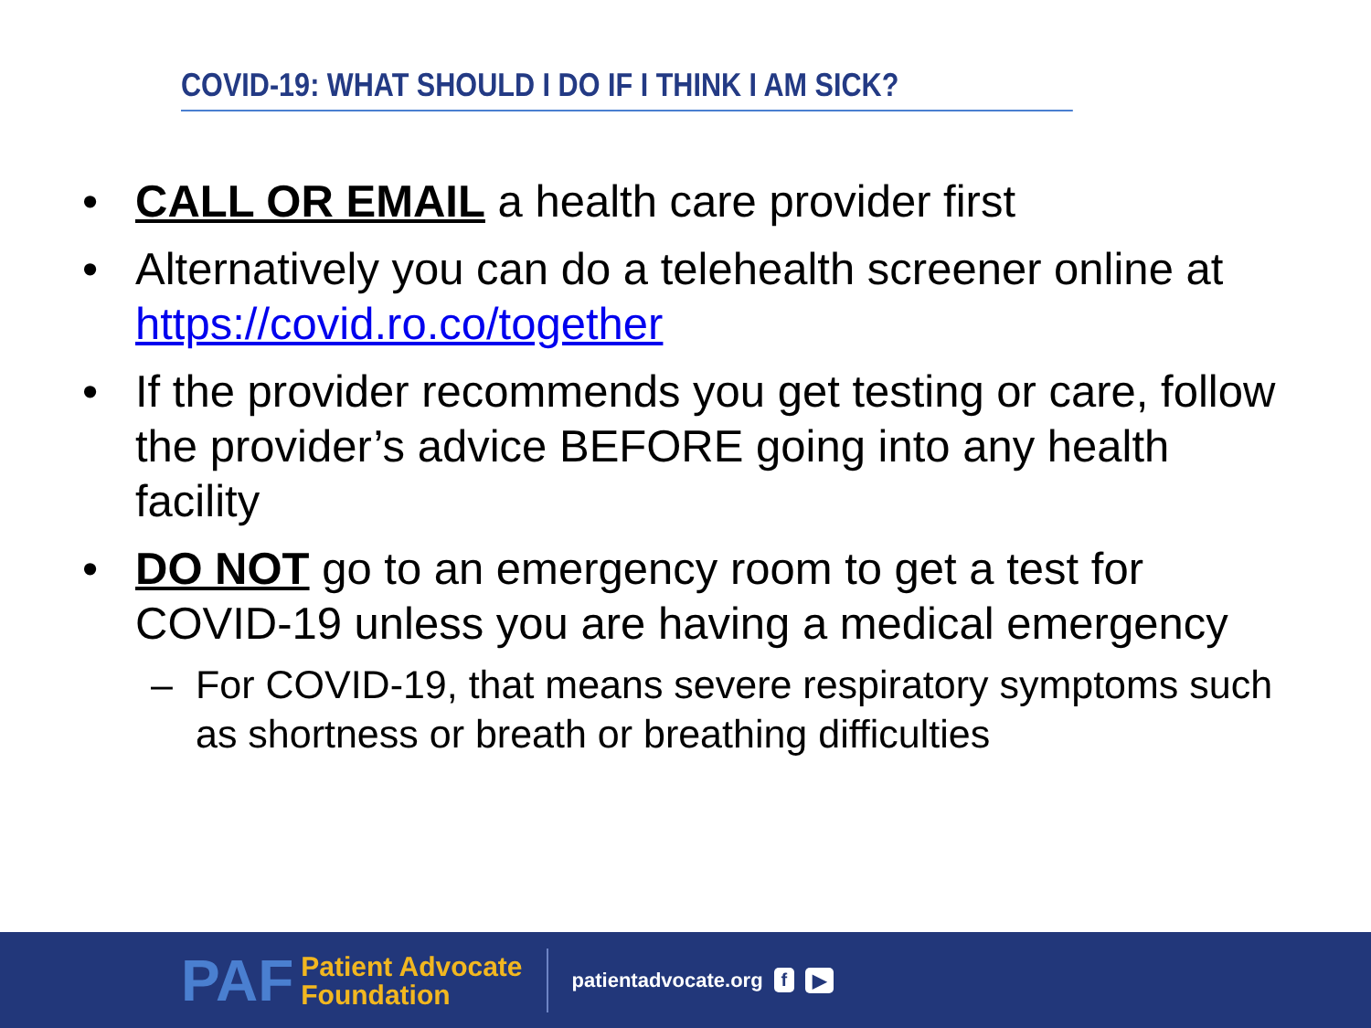COVID-19: WHAT SHOULD I DO IF I THINK I AM SICK?
• CALL OR EMAIL a health care provider first
• Alternatively you can do a telehealth screener online at https://covid.ro.co/together
• If the provider recommends you get testing or care, follow the provider’s advice BEFORE going into any health facility
• DO NOT go to an emergency room to get a test for COVID-19 unless you are having a medical emergency
– For COVID-19, that means severe respiratory symptoms such as shortness or breath or breathing difficulties
PAF
Patient Advocate
Foundation
patientadvocate.org f ▶